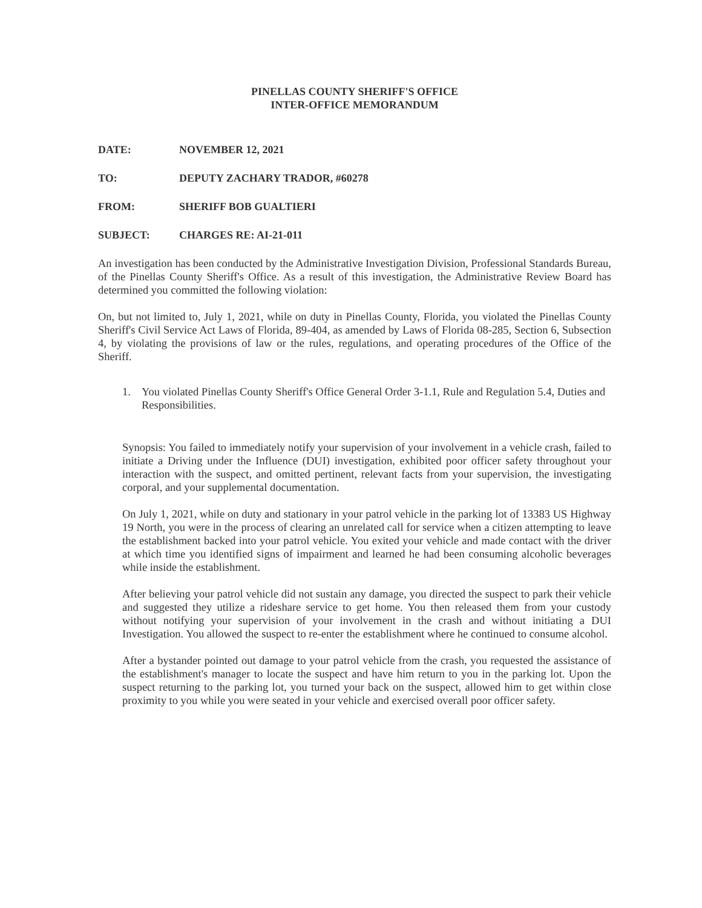PINELLAS COUNTY SHERIFF'S OFFICE
INTER-OFFICE MEMORANDUM
DATE: NOVEMBER 12, 2021
TO: DEPUTY ZACHARY TRADOR, #60278
FROM: SHERIFF BOB GUALTIERI
SUBJECT: CHARGES RE: AI-21-011
An investigation has been conducted by the Administrative Investigation Division, Professional Standards Bureau, of the Pinellas County Sheriff's Office. As a result of this investigation, the Administrative Review Board has determined you committed the following violation:
On, but not limited to, July 1, 2021, while on duty in Pinellas County, Florida, you violated the Pinellas County Sheriff's Civil Service Act Laws of Florida, 89-404, as amended by Laws of Florida 08-285, Section 6, Subsection 4, by violating the provisions of law or the rules, regulations, and operating procedures of the Office of the Sheriff.
1. You violated Pinellas County Sheriff's Office General Order 3-1.1, Rule and Regulation 5.4, Duties and Responsibilities.
Synopsis: You failed to immediately notify your supervision of your involvement in a vehicle crash, failed to initiate a Driving under the Influence (DUI) investigation, exhibited poor officer safety throughout your interaction with the suspect, and omitted pertinent, relevant facts from your supervision, the investigating corporal, and your supplemental documentation.
On July 1, 2021, while on duty and stationary in your patrol vehicle in the parking lot of 13383 US Highway 19 North, you were in the process of clearing an unrelated call for service when a citizen attempting to leave the establishment backed into your patrol vehicle. You exited your vehicle and made contact with the driver at which time you identified signs of impairment and learned he had been consuming alcoholic beverages while inside the establishment.
After believing your patrol vehicle did not sustain any damage, you directed the suspect to park their vehicle and suggested they utilize a rideshare service to get home. You then released them from your custody without notifying your supervision of your involvement in the crash and without initiating a DUI Investigation. You allowed the suspect to re-enter the establishment where he continued to consume alcohol.
After a bystander pointed out damage to your patrol vehicle from the crash, you requested the assistance of the establishment's manager to locate the suspect and have him return to you in the parking lot. Upon the suspect returning to the parking lot, you turned your back on the suspect, allowed him to get within close proximity to you while you were seated in your vehicle and exercised overall poor officer safety.